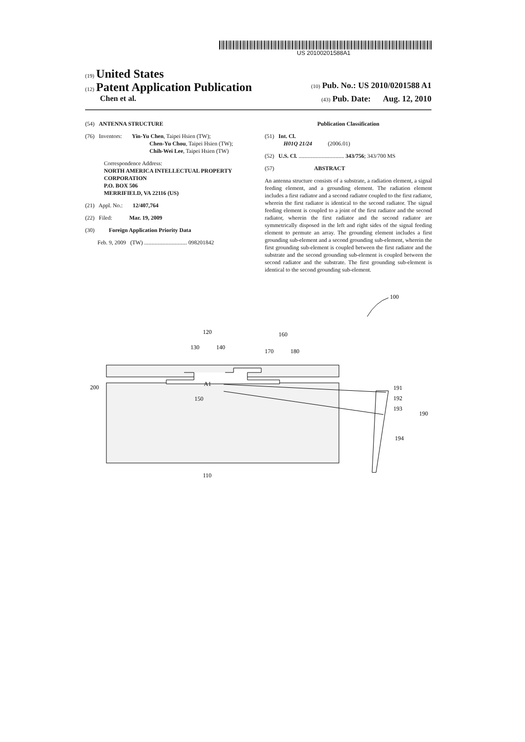US 20100201588A1
(19) United States
(12) Patent Application Publication (10) Pub. No.: US 2010/0201588 A1
Chen et al. (43) Pub. Date: Aug. 12, 2010
(54) ANTENNA STRUCTURE
(76) Inventors: Yin-Yu Chen, Taipei Hsien (TW);
Chen-Yu Chou, Taipei Hsien (TW);
Chih-Wei Lee, Taipei Hsien (TW)
Correspondence Address:
NORTH AMERICA INTELLECTUAL PROPERTY CORPORATION
P.O. BOX 506
MERRIFIELD, VA 22116 (US)
(21) Appl. No.: 12/407,764
(22) Filed: Mar. 19, 2009
(30) Foreign Application Priority Data
Feb. 9, 2009 (TW) .............................. 098201842
Publication Classification
(51) Int. Cl.
H01Q 21/24 (2006.01)
(52) U.S. Cl. ................................ 343/756; 343/700 MS
(57) ABSTRACT
An antenna structure consists of a substrate, a radiation element, a signal feeding element, and a grounding element. The radiation element includes a first radiator and a second radiator coupled to the first radiator, wherein the first radiator is identical to the second radiator. The signal feeding element is coupled to a joint of the first radiator and the second radiator, wherein the first radiator and the second radiator are symmetrically disposed in the left and right sides of the signal feeding element to permute an array. The grounding element includes a first grounding sub-element and a second grounding sub-element, wherein the first grounding sub-element is coupled between the first radiator and the substrate and the second grounding sub-element is coupled between the second radiator and the substrate. The first grounding sub-element is identical to the second grounding sub-element.
120
130
140
160
170
180
200
A1
150
191
192
193
190
194
110
100